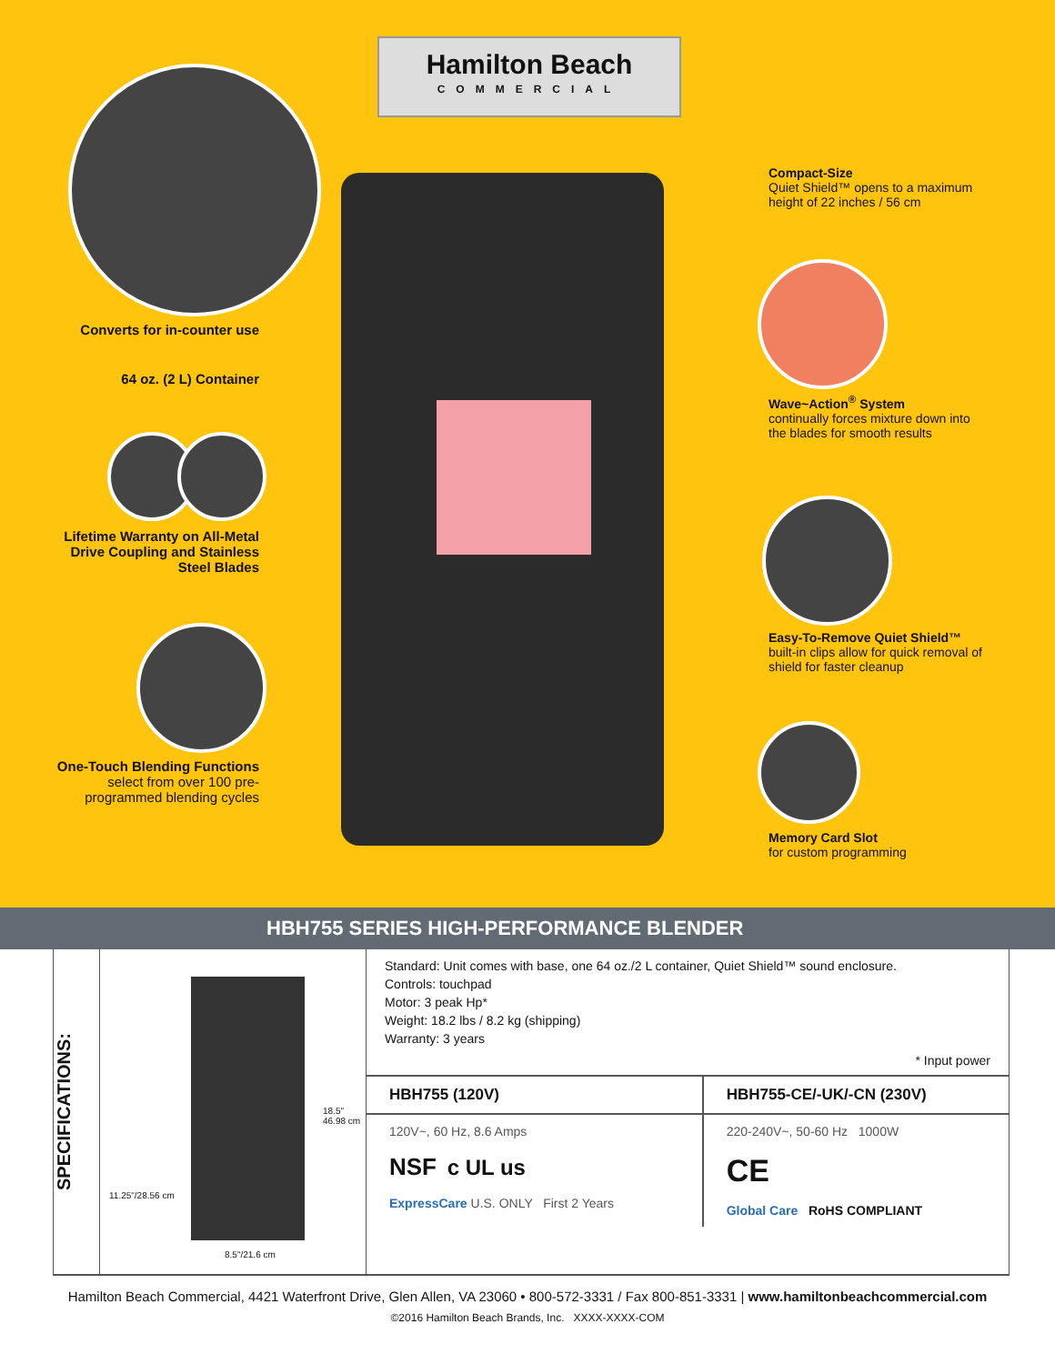Hamilton Beach
COMMERCIAL
Converts for in-counter use
64 oz. (2 L) Container
Lifetime Warranty on All-Metal Drive Coupling and Stainless Steel Blades
One-Touch Blending Functions
select from over 100 pre-programmed blending cycles
Compact-Size
Quiet Shield™ opens to a maximum height of 22 inches / 56 cm
Wave~Action<sup>®</sup> System
continually forces mixture down into the blades for smooth results
Easy-To-Remove Quiet Shield™
built-in clips allow for quick removal of shield for faster cleanup
Memory Card Slot
for custom programming
HBH755 SERIES HIGH-PERFORMANCE BLENDER
SPECIFICATIONS:
18.5"
46.98 cm
11.25"/28.56 cm
8.5"/21.6 cm
Standard: Unit comes with base, one 64 oz./2 L container, Quiet Shield™ sound enclosure.
Controls: touchpad
Motor: 3 peak Hp*
Weight: 18.2 lbs / 8.2 kg (shipping)
Warranty: 3 years
* Input power
| HBH755 (120V) | HBH755-CE/-UK/-CN (230V) |
| --- | --- |
| 120V~, 60 Hz, 8.6 Amps NSF c UL us ExpressCare U.S. ONLY First 2 Years | 220-240V~, 50-60 Hz 1000W CE Global Care RoHS COMPLIANT |
Hamilton Beach Commercial, 4421 Waterfront Drive, Glen Allen, VA 23060 • 800-572-3331 / Fax 800-851-3331 | www.hamiltonbeachcommercial.com
©2016 Hamilton Beach Brands, Inc. XXXX-XXXX-COM